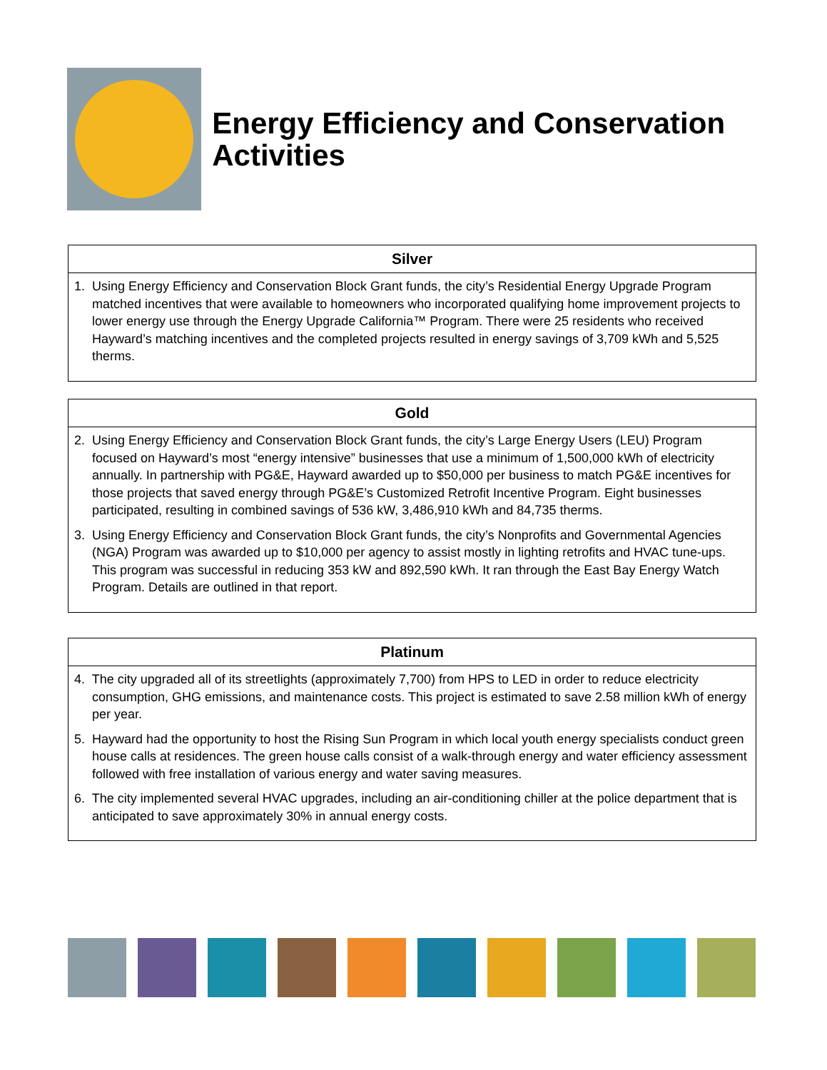Energy Efficiency and Conservation Activities
| Silver |
| --- |
| 1. Using Energy Efficiency and Conservation Block Grant funds, the city’s Residential Energy Upgrade Program matched incentives that were available to homeowners who incorporated qualifying home improvement projects to lower energy use through the Energy Upgrade California™ Program. There were 25 residents who received Hayward’s matching incentives and the completed projects resulted in energy savings of 3,709 kWh and 5,525 therms. |
| Gold |
| --- |
| 2. Using Energy Efficiency and Conservation Block Grant funds, the city’s Large Energy Users (LEU) Program focused on Hayward’s most “energy intensive” businesses that use a minimum of 1,500,000 kWh of electricity annually. In partnership with PG&E, Hayward awarded up to $50,000 per business to match PG&E incentives for those projects that saved energy through PG&E’s Customized Retrofit Incentive Program. Eight businesses participated, resulting in combined savings of 536 kW, 3,486,910 kWh and 84,735 therms. 3. Using Energy Efficiency and Conservation Block Grant funds, the city’s Nonprofits and Governmental Agencies (NGA) Program was awarded up to $10,000 per agency to assist mostly in lighting retrofits and HVAC tune-ups. This program was successful in reducing 353 kW and 892,590 kWh. It ran through the East Bay Energy Watch Program. Details are outlined in that report. |
| Platinum |
| --- |
| 4. The city upgraded all of its streetlights (approximately 7,700) from HPS to LED in order to reduce electricity consumption, GHG emissions, and maintenance costs. This project is estimated to save 2.58 million kWh of energy per year. 5. Hayward had the opportunity to host the Rising Sun Program in which local youth energy specialists conduct green house calls at residences. The green house calls consist of a walk-through energy and water efficiency assessment followed with free installation of various energy and water saving measures. 6. The city implemented several HVAC upgrades, including an air-conditioning chiller at the police department that is anticipated to save approximately 30% in annual energy costs. |